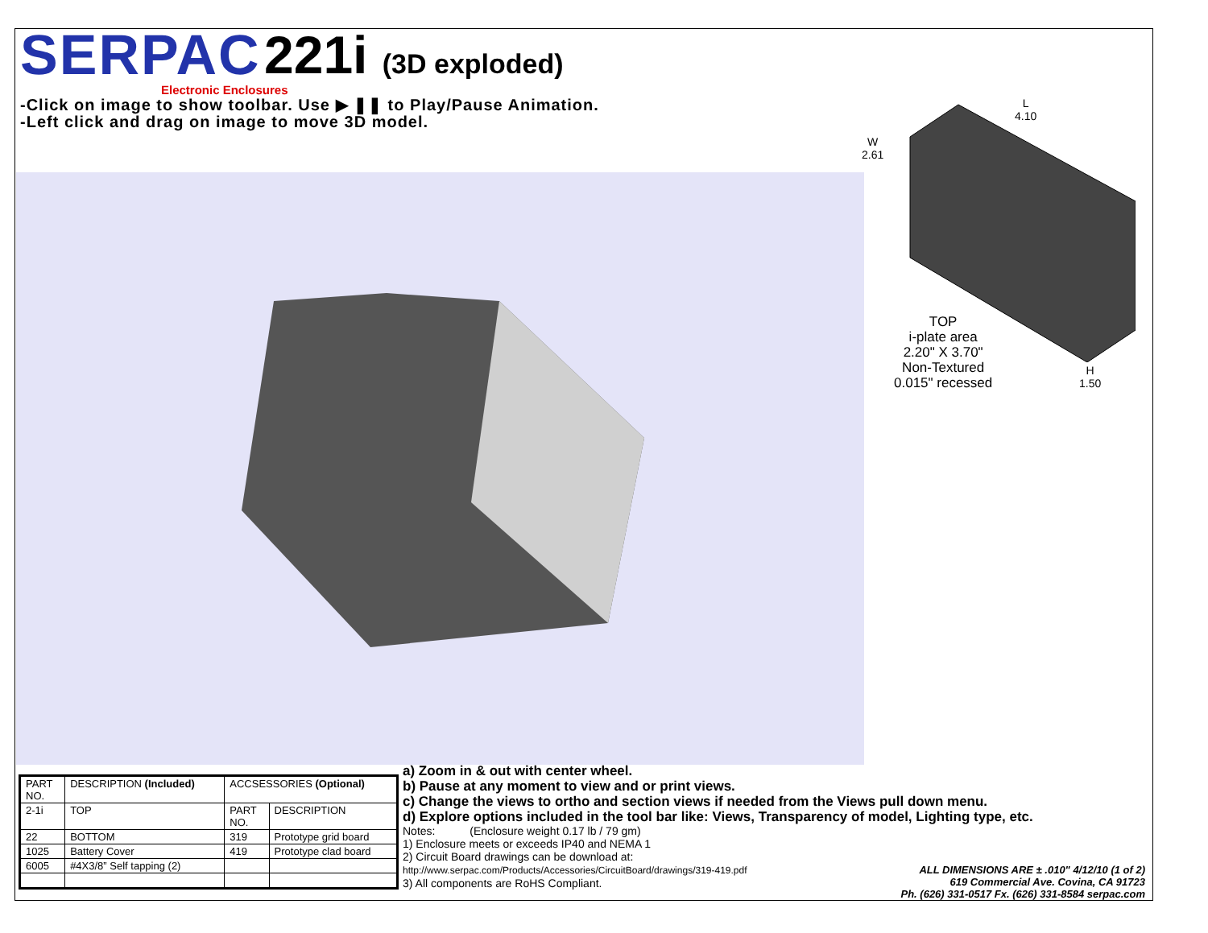SERPAC 221i (3D exploded)
Electronic Enclosures
-Click on image to show toolbar. Use ▶ ❚❚ to Play/Pause Animation.
-Left click and drag on image to move 3D model.
L
4.10
W
2.61
H
1.50
TOP
i-plate area
2.20" X 3.70"
Non-Textured
0.015" recessed
| PART NO. | DESCRIPTION (Included) | ACCSESSORIES (Optional) | |
| --- | --- | --- | --- |
| 2-1i | TOP | PART NO. | DESCRIPTION |
| 22 | BOTTOM | 319 | Prototype grid board |
| 1025 | Battery Cover | 419 | Prototype clad board |
| 6005 | #4X3/8” Self tapping (2) | | |
a) Zoom in & out with center wheel.
b) Pause at any moment to view and or print views.
c) Change the views to ortho and section views if needed from the Views pull down menu.
d) Explore options included in the tool bar like: Views, Transparency of model, Lighting type, etc.
Notes: (Enclosure weight 0.17 lb / 79 gm)
1) Enclosure meets or exceeds IP40 and NEMA 1
2) Circuit Board drawings can be download at:
http://www.serpac.com/Products/Accessories/CircuitBoard/drawings/319-419.pdf
3) All components are RoHS Compliant.
ALL DIMENSIONS ARE ± .010" 4/12/10 (1 of 2)
619 Commercial Ave. Covina, CA 91723
Ph. (626) 331-0517 Fx. (626) 331-8584 serpac.com